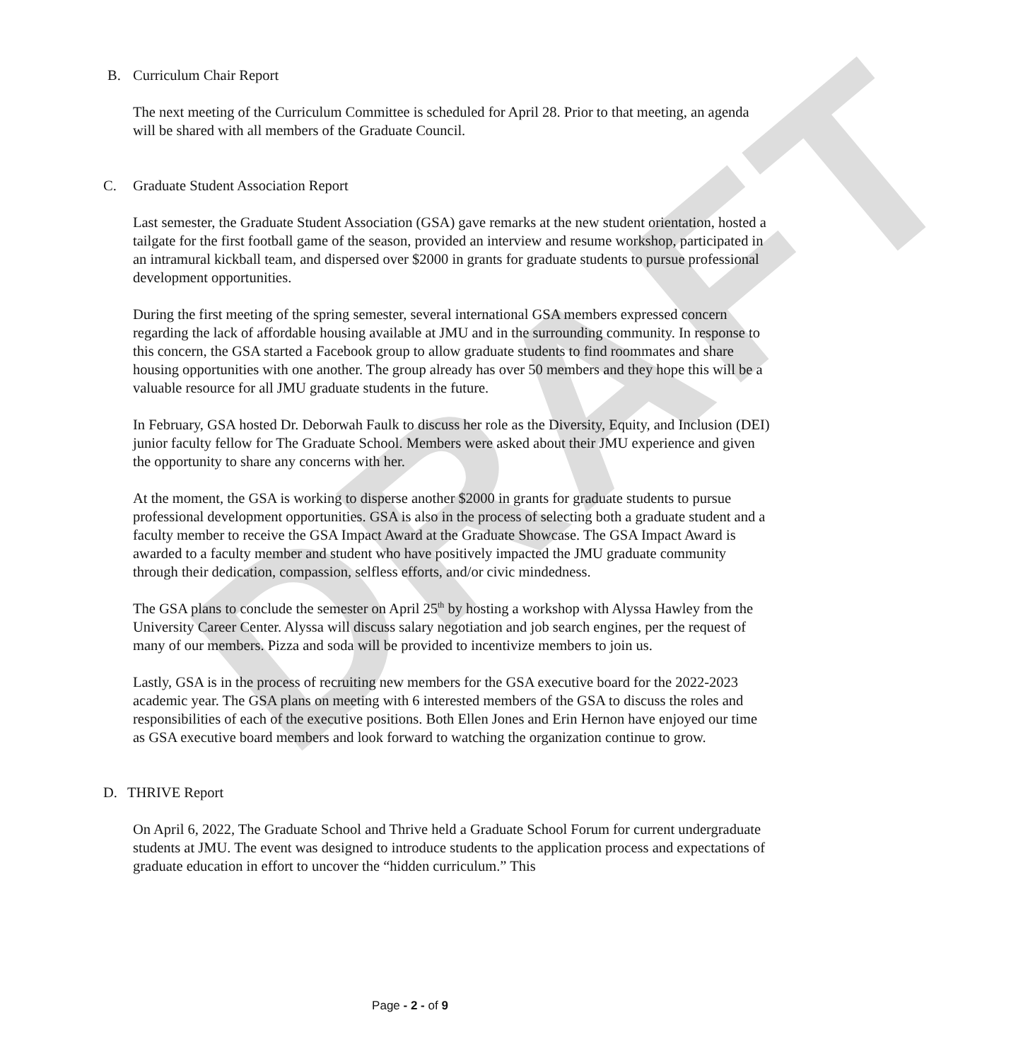DRAFT
B. Curriculum Chair Report
The next meeting of the Curriculum Committee is scheduled for April 28. Prior to that meeting, an agenda will be shared with all members of the Graduate Council.
C. Graduate Student Association Report
Last semester, the Graduate Student Association (GSA) gave remarks at the new student orientation, hosted a tailgate for the first football game of the season, provided an interview and resume workshop, participated in an intramural kickball team, and dispersed over $2000 in grants for graduate students to pursue professional development opportunities.
During the first meeting of the spring semester, several international GSA members expressed concern regarding the lack of affordable housing available at JMU and in the surrounding community. In response to this concern, the GSA started a Facebook group to allow graduate students to find roommates and share housing opportunities with one another. The group already has over 50 members and they hope this will be a valuable resource for all JMU graduate students in the future.
In February, GSA hosted Dr. Deborwah Faulk to discuss her role as the Diversity, Equity, and Inclusion (DEI) junior faculty fellow for The Graduate School. Members were asked about their JMU experience and given the opportunity to share any concerns with her.
At the moment, the GSA is working to disperse another $2000 in grants for graduate students to pursue professional development opportunities. GSA is also in the process of selecting both a graduate student and a faculty member to receive the GSA Impact Award at the Graduate Showcase. The GSA Impact Award is awarded to a faculty member and student who have positively impacted the JMU graduate community through their dedication, compassion, selfless efforts, and/or civic mindedness.
The GSA plans to conclude the semester on April 25<sup>th</sup> by hosting a workshop with Alyssa Hawley from the University Career Center. Alyssa will discuss salary negotiation and job search engines, per the request of many of our members. Pizza and soda will be provided to incentivize members to join us.
Lastly, GSA is in the process of recruiting new members for the GSA executive board for the 2022-2023 academic year. The GSA plans on meeting with 6 interested members of the GSA to discuss the roles and responsibilities of each of the executive positions. Both Ellen Jones and Erin Hernon have enjoyed our time as GSA executive board members and look forward to watching the organization continue to grow.
D. THRIVE Report
On April 6, 2022, The Graduate School and Thrive held a Graduate School Forum for current undergraduate students at JMU. The event was designed to introduce students to the application process and expectations of graduate education in effort to uncover the “hidden curriculum.” This
Page - 2 - of 9